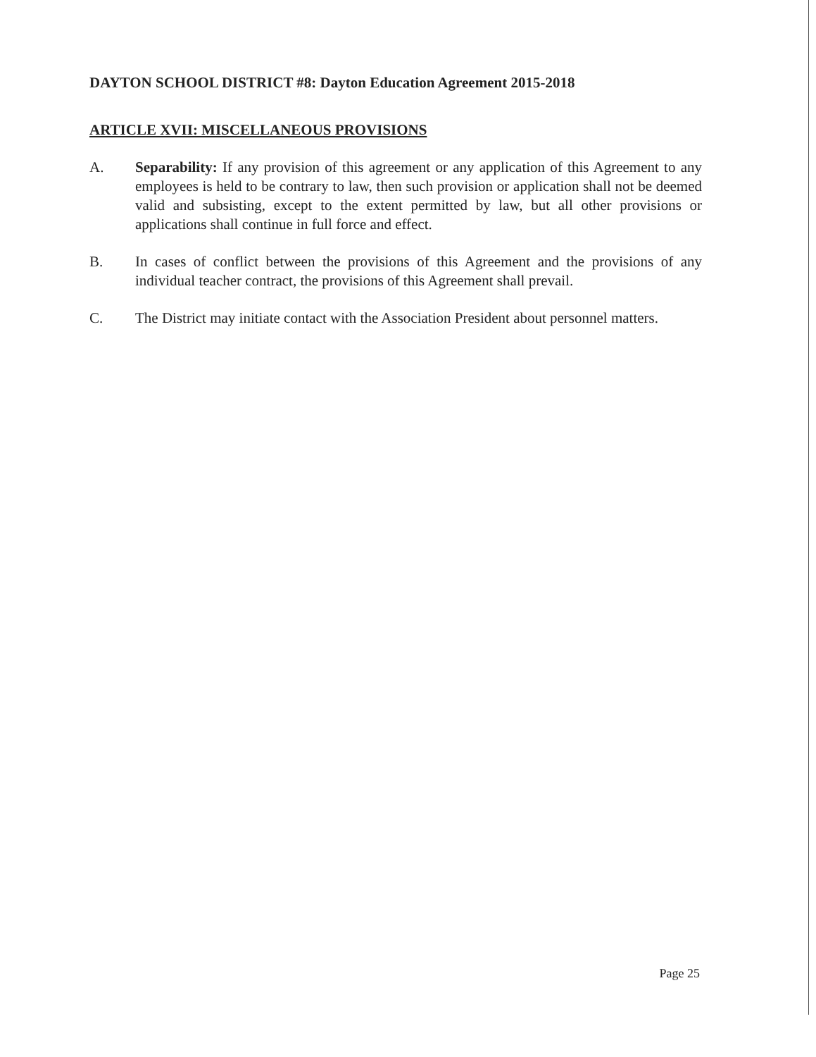DAYTON SCHOOL DISTRICT #8: Dayton Education Agreement 2015-2018
ARTICLE XVII: MISCELLANEOUS PROVISIONS
A. Separability: If any provision of this agreement or any application of this Agreement to any employees is held to be contrary to law, then such provision or application shall not be deemed valid and subsisting, except to the extent permitted by law, but all other provisions or applications shall continue in full force and effect.
B. In cases of conflict between the provisions of this Agreement and the provisions of any individual teacher contract, the provisions of this Agreement shall prevail.
C. The District may initiate contact with the Association President about personnel matters.
Page 25